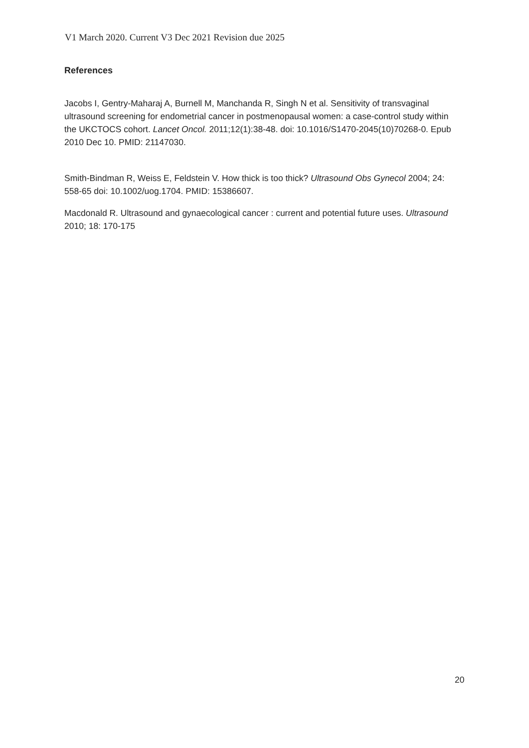V1 March 2020. Current V3 Dec 2021 Revision due 2025
References
Jacobs I, Gentry-Maharaj A, Burnell M, Manchanda R, Singh N et al. Sensitivity of transvaginal ultrasound screening for endometrial cancer in postmenopausal women: a case-control study within the UKCTOCS cohort. Lancet Oncol. 2011;12(1):38-48. doi: 10.1016/S1470-2045(10)70268-0. Epub 2010 Dec 10. PMID: 21147030.
Smith-Bindman R, Weiss E, Feldstein V. How thick is too thick? Ultrasound Obs Gynecol 2004; 24: 558-65 doi: 10.1002/uog.1704. PMID: 15386607.
Macdonald R. Ultrasound and gynaecological cancer : current and potential future uses. Ultrasound 2010; 18: 170-175
20